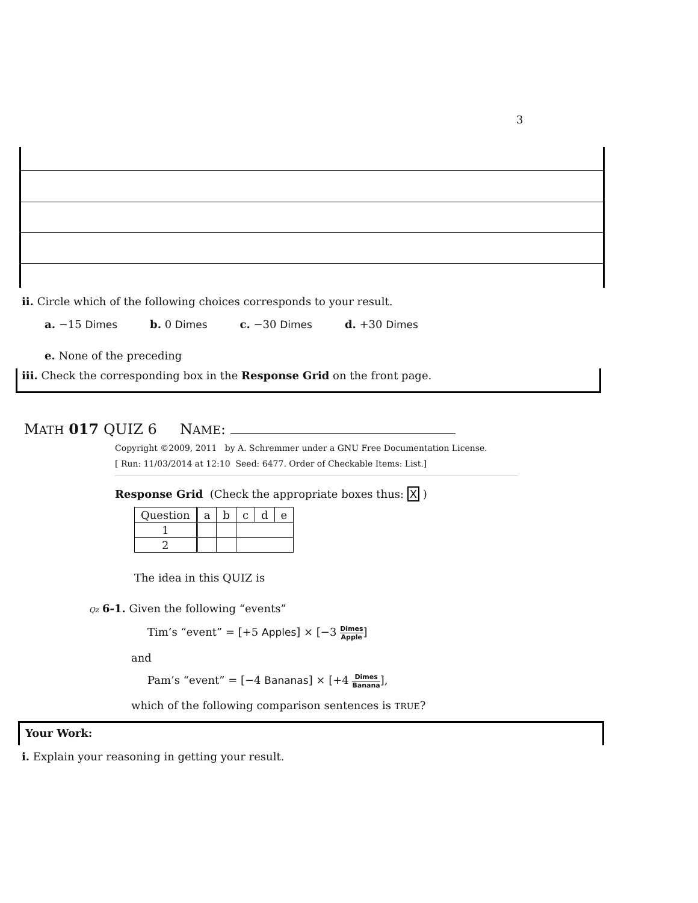3
ii. Circle which of the following choices corresponds to your result.
a. −15 Dimes b. 0 Dimes c. −30 Dimes d. +30 Dimes
e. None of the preceding
iii. Check the corresponding box in the Response Grid on the front page.
MATH 017 QUIZ 6 NAME:
Copyright ©2009, 2011 by A. Schremmer under a GNU Free Documentation License.
[ Run: 11/03/2014 at 12:10 Seed: 6477. Order of Checkable Items: List.]
Response Grid (Check the appropriate boxes thus: X )
| Question | a | b | c | d | e |
| 1 | | | | | |
| 2 | | | | | |
The idea in this QUIZ is
Qz 6-1. Given the following “events”
Tim’s “event” = [+5 Apples] × [−3 Dimes Apple]
and
Pam’s “event” = [−4 Bananas] × [+4 Dimes Banana],
which of the following comparison sentences is TRUE?
Your Work:
i. Explain your reasoning in getting your result.